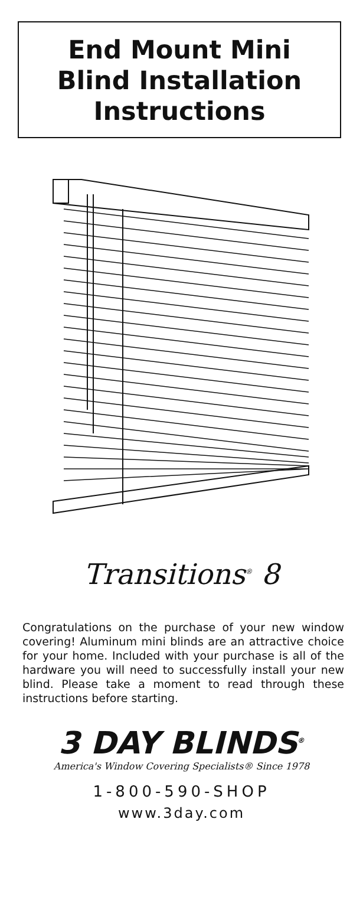End Mount Mini
Blind Installation
Instructions
Transitions<sup>®</sup> 8
Congratulations on the purchase of your new window covering! Aluminum mini blinds are an attractive choice for your home. Included with your purchase is all of the hardware you will need to successfully install your new blind. Please take a moment to read through these instructions before starting.
3 DAY BLINDS<sup>®</sup>
America's Window Covering Specialists® Since 1978
1-800-590-SHOP
www.3day.com